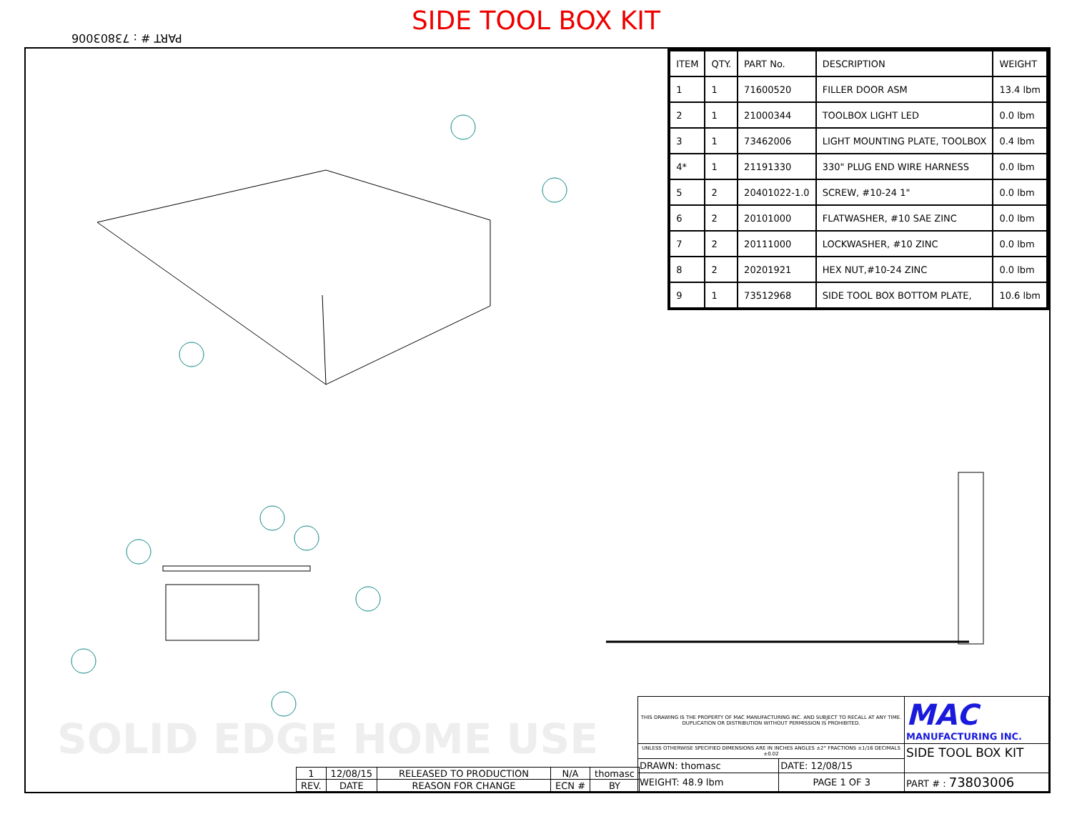SIDE TOOL BOX KIT
PART # : 73803006
SOLID EDGE HOME USE
| ITEM | QTY. | PART No. | DESCRIPTION | WEIGHT |
| --- | --- | --- | --- | --- |
| 1 | 1 | 71600520 | FILLER DOOR ASM | 13.4 lbm |
| 2 | 1 | 21000344 | TOOLBOX LIGHT LED | 0.0 lbm |
| 3 | 1 | 73462006 | LIGHT MOUNTING PLATE, TOOLBOX | 0.4 lbm |
| 4* | 1 | 21191330 | 330" PLUG END WIRE HARNESS | 0.0 lbm |
| 5 | 2 | 20401022-1.0 | SCREW, #10-24 1" | 0.0 lbm |
| 6 | 2 | 20101000 | FLATWASHER, #10 SAE ZINC | 0.0 lbm |
| 7 | 2 | 20111000 | LOCKWASHER, #10 ZINC | 0.0 lbm |
| 8 | 2 | 20201921 | HEX NUT,#10-24 ZINC | 0.0 lbm |
| 9 | 1 | 73512968 | SIDE TOOL BOX BOTTOM PLATE, | 10.6 lbm |
| 1 | 12/08/15 | RELEASED TO PRODUCTION | N/A | thomasc |
| REV. | DATE | REASON FOR CHANGE | ECN # | BY |
| THIS DRAWING IS THE PROPERTY OF MAC MANUFACTURING INC. AND SUBJECT TO RECALL AT ANY TIME. DUPLICATION OR DISTRIBUTION WITHOUT PERMISSION IS PROHIBITED. | | MAC MANUFACTURING INC. |
| UNLESS OTHERWISE SPECIFIED DIMENSIONS ARE IN INCHES ANGLES ±2° FRACTIONS ±1/16 DECIMALS ±0.02 | | SIDE TOOL BOX KIT |
| DRAWN: thomasc | DATE: 12/08/15 | |
| WEIGHT: 48.9 lbm | PAGE 1 OF 3 | PART # : 73803006 |